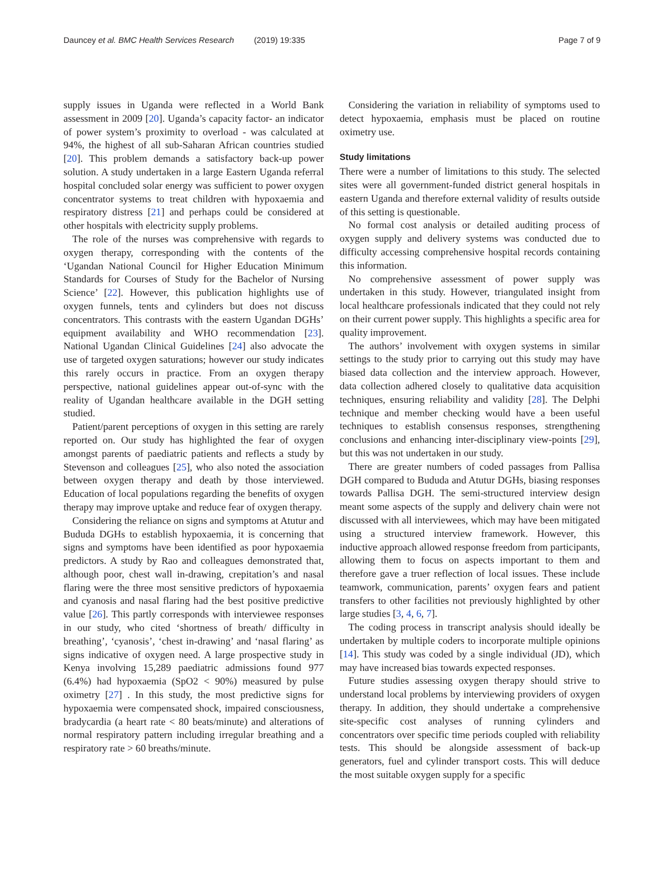Dauncey et al. BMC Health Services Research (2019) 19:335
Page 7 of 9
supply issues in Uganda were reflected in a World Bank assessment in 2009 [20]. Uganda’s capacity factor- an indicator of power system’s proximity to overload - was calculated at 94%, the highest of all sub-Saharan African countries studied [20]. This problem demands a satisfactory back-up power solution. A study undertaken in a large Eastern Uganda referral hospital concluded solar energy was sufficient to power oxygen concentrator systems to treat children with hypoxaemia and respiratory distress [21] and perhaps could be considered at other hospitals with electricity supply problems.
The role of the nurses was comprehensive with regards to oxygen therapy, corresponding with the contents of the ‘Ugandan National Council for Higher Education Minimum Standards for Courses of Study for the Bachelor of Nursing Science’ [22]. However, this publication highlights use of oxygen funnels, tents and cylinders but does not discuss concentrators. This contrasts with the eastern Ugandan DGHs’ equipment availability and WHO recommendation [23]. National Ugandan Clinical Guidelines [24] also advocate the use of targeted oxygen saturations; however our study indicates this rarely occurs in practice. From an oxygen therapy perspective, national guidelines appear out-of-sync with the reality of Ugandan healthcare available in the DGH setting studied.
Patient/parent perceptions of oxygen in this setting are rarely reported on. Our study has highlighted the fear of oxygen amongst parents of paediatric patients and reflects a study by Stevenson and colleagues [25], who also noted the association between oxygen therapy and death by those interviewed. Education of local populations regarding the benefits of oxygen therapy may improve uptake and reduce fear of oxygen therapy.
Considering the reliance on signs and symptoms at Atutur and Bududa DGHs to establish hypoxaemia, it is concerning that signs and symptoms have been identified as poor hypoxaemia predictors. A study by Rao and colleagues demonstrated that, although poor, chest wall in-drawing, crepitation’s and nasal flaring were the three most sensitive predictors of hypoxaemia and cyanosis and nasal flaring had the best positive predictive value [26]. This partly corresponds with interviewee responses in our study, who cited ‘shortness of breath/ difficulty in breathing’, ‘cyanosis’, ‘chest in-drawing’ and ‘nasal flaring’ as signs indicative of oxygen need. A large prospective study in Kenya involving 15,289 paediatric admissions found 977 (6.4%) had hypoxaemia (SpO2 < 90%) measured by pulse oximetry [27] . In this study, the most predictive signs for hypoxaemia were compensated shock, impaired consciousness, bradycardia (a heart rate < 80 beats/minute) and alterations of normal respiratory pattern including irregular breathing and a respiratory rate > 60 breaths/minute.
Considering the variation in reliability of symptoms used to detect hypoxaemia, emphasis must be placed on routine oximetry use.
Study limitations
There were a number of limitations to this study. The selected sites were all government-funded district general hospitals in eastern Uganda and therefore external validity of results outside of this setting is questionable.
No formal cost analysis or detailed auditing process of oxygen supply and delivery systems was conducted due to difficulty accessing comprehensive hospital records containing this information.
No comprehensive assessment of power supply was undertaken in this study. However, triangulated insight from local healthcare professionals indicated that they could not rely on their current power supply. This highlights a specific area for quality improvement.
The authors’ involvement with oxygen systems in similar settings to the study prior to carrying out this study may have biased data collection and the interview approach. However, data collection adhered closely to qualitative data acquisition techniques, ensuring reliability and validity [28]. The Delphi technique and member checking would have a been useful techniques to establish consensus responses, strengthening conclusions and enhancing inter-disciplinary view-points [29], but this was not undertaken in our study.
There are greater numbers of coded passages from Pallisa DGH compared to Bududa and Atutur DGHs, biasing responses towards Pallisa DGH. The semi-structured interview design meant some aspects of the supply and delivery chain were not discussed with all interviewees, which may have been mitigated using a structured interview framework. However, this inductive approach allowed response freedom from participants, allowing them to focus on aspects important to them and therefore gave a truer reflection of local issues. These include teamwork, communication, parents’ oxygen fears and patient transfers to other facilities not previously highlighted by other large studies [3, 4, 6, 7].
The coding process in transcript analysis should ideally be undertaken by multiple coders to incorporate multiple opinions [14]. This study was coded by a single individual (JD), which may have increased bias towards expected responses.
Future studies assessing oxygen therapy should strive to understand local problems by interviewing providers of oxygen therapy. In addition, they should undertake a comprehensive site-specific cost analyses of running cylinders and concentrators over specific time periods coupled with reliability tests. This should be alongside assessment of back-up generators, fuel and cylinder transport costs. This will deduce the most suitable oxygen supply for a specific